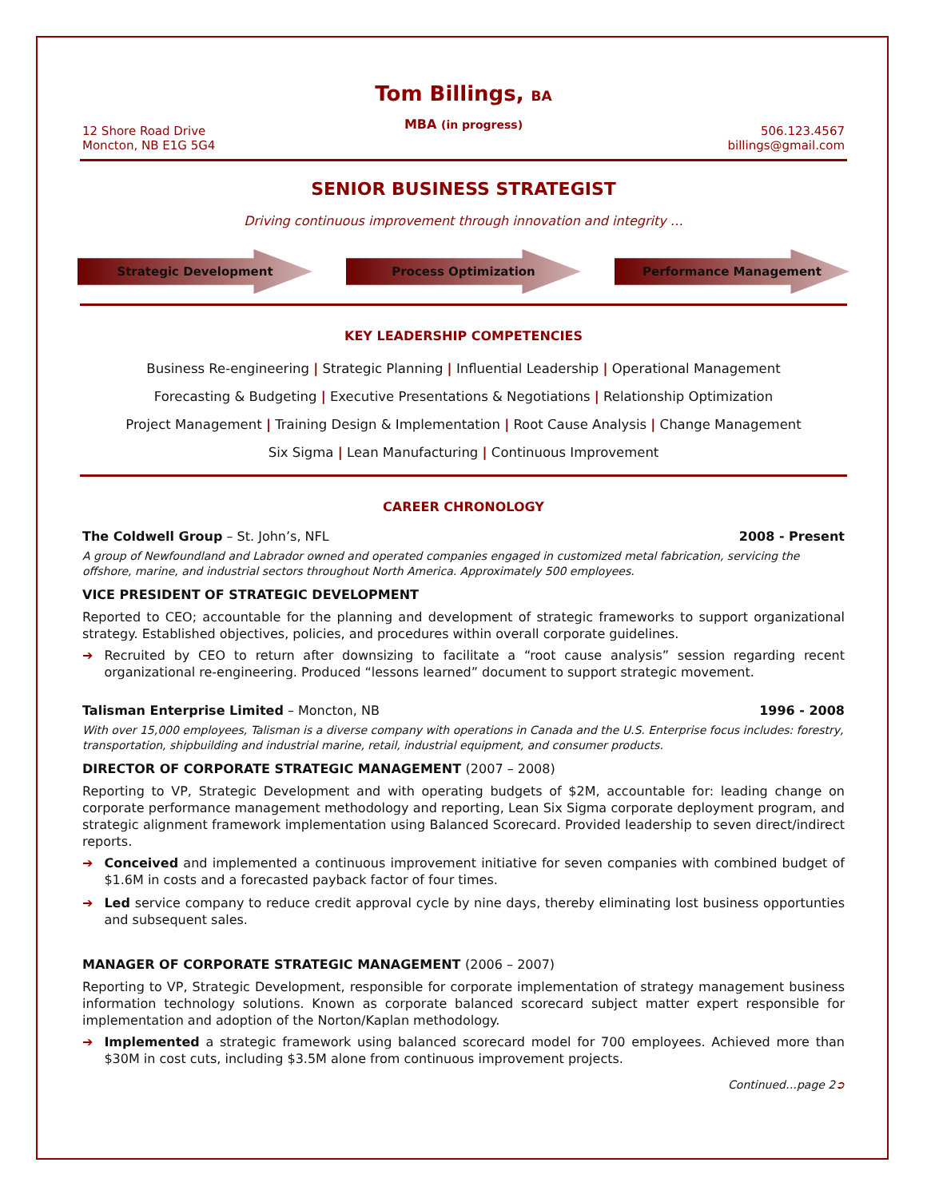Tom Billings, BA
MBA (in progress)
12 Shore Road Drive
Moncton, NB E1G 5G4
506.123.4567
billings@gmail.com
SENIOR BUSINESS STRATEGIST
Driving continuous improvement through innovation and integrity …
Strategic Development Process Optimization Performance Management
KEY LEADERSHIP COMPETENCIES
Business Re-engineering | Strategic Planning | Influential Leadership | Operational Management
Forecasting & Budgeting | Executive Presentations & Negotiations | Relationship Optimization
Project Management | Training Design & Implementation | Root Cause Analysis | Change Management
Six Sigma | Lean Manufacturing | Continuous Improvement
CAREER CHRONOLOGY
The Coldwell Group – St. John’s, NFL
2008 - Present
A group of Newfoundland and Labrador owned and operated companies engaged in customized metal fabrication, servicing the offshore, marine, and industrial sectors throughout North America. Approximately 500 employees.
VICE PRESIDENT OF STRATEGIC DEVELOPMENT
Reported to CEO; accountable for the planning and development of strategic frameworks to support organizational strategy. Established objectives, policies, and procedures within overall corporate guidelines.
➔ Recruited by CEO to return after downsizing to facilitate a “root cause analysis” session regarding recent organizational re-engineering. Produced “lessons learned” document to support strategic movement.
Talisman Enterprise Limited – Moncton, NB
1996 - 2008
With over 15,000 employees, Talisman is a diverse company with operations in Canada and the U.S. Enterprise focus includes: forestry, transportation, shipbuilding and industrial marine, retail, industrial equipment, and consumer products.
DIRECTOR OF CORPORATE STRATEGIC MANAGEMENT (2007 – 2008)
Reporting to VP, Strategic Development and with operating budgets of $2M, accountable for: leading change on corporate performance management methodology and reporting, Lean Six Sigma corporate deployment program, and strategic alignment framework implementation using Balanced Scorecard. Provided leadership to seven direct/indirect reports.
➔ Conceived and implemented a continuous improvement initiative for seven companies with combined budget of $1.6M in costs and a forecasted payback factor of four times.
➔ Led service company to reduce credit approval cycle by nine days, thereby eliminating lost business opportunties and subsequent sales.
MANAGER OF CORPORATE STRATEGIC MANAGEMENT (2006 – 2007)
Reporting to VP, Strategic Development, responsible for corporate implementation of strategy management business information technology solutions. Known as corporate balanced scorecard subject matter expert responsible for implementation and adoption of the Norton/Kaplan methodology.
➔ Implemented a strategic framework using balanced scorecard model for 700 employees. Achieved more than $30M in cost cuts, including $3.5M alone from continuous improvement projects.
Continued…page 2➲